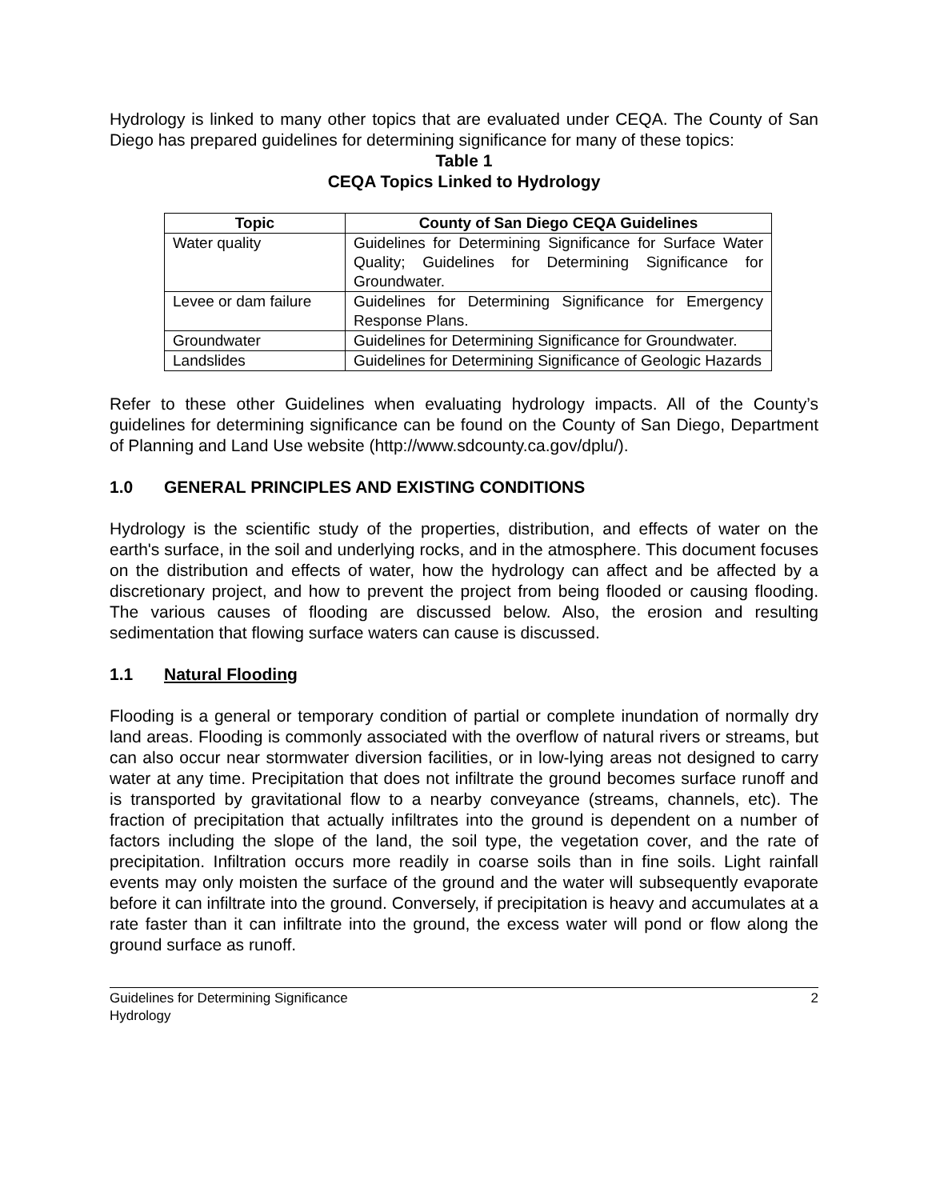Hydrology is linked to many other topics that are evaluated under CEQA. The County of San Diego has prepared guidelines for determining significance for many of these topics:
Table 1
CEQA Topics Linked to Hydrology
| Topic | County of San Diego CEQA Guidelines |
| --- | --- |
| Water quality | Guidelines for Determining Significance for Surface Water Quality; Guidelines for Determining Significance for Groundwater. |
| Levee or dam failure | Guidelines for Determining Significance for Emergency Response Plans. |
| Groundwater | Guidelines for Determining Significance for Groundwater. |
| Landslides | Guidelines for Determining Significance of Geologic Hazards |
Refer to these other Guidelines when evaluating hydrology impacts. All of the County’s guidelines for determining significance can be found on the County of San Diego, Department of Planning and Land Use website (http://www.sdcounty.ca.gov/dplu/).
1.0 GENERAL PRINCIPLES AND EXISTING CONDITIONS
Hydrology is the scientific study of the properties, distribution, and effects of water on the earth's surface, in the soil and underlying rocks, and in the atmosphere. This document focuses on the distribution and effects of water, how the hydrology can affect and be affected by a discretionary project, and how to prevent the project from being flooded or causing flooding. The various causes of flooding are discussed below. Also, the erosion and resulting sedimentation that flowing surface waters can cause is discussed.
1.1 Natural Flooding
Flooding is a general or temporary condition of partial or complete inundation of normally dry land areas. Flooding is commonly associated with the overflow of natural rivers or streams, but can also occur near stormwater diversion facilities, or in low-lying areas not designed to carry water at any time. Precipitation that does not infiltrate the ground becomes surface runoff and is transported by gravitational flow to a nearby conveyance (streams, channels, etc). The fraction of precipitation that actually infiltrates into the ground is dependent on a number of factors including the slope of the land, the soil type, the vegetation cover, and the rate of precipitation. Infiltration occurs more readily in coarse soils than in fine soils. Light rainfall events may only moisten the surface of the ground and the water will subsequently evaporate before it can infiltrate into the ground. Conversely, if precipitation is heavy and accumulates at a rate faster than it can infiltrate into the ground, the excess water will pond or flow along the ground surface as runoff.
Guidelines for Determining Significance
Hydrology
2